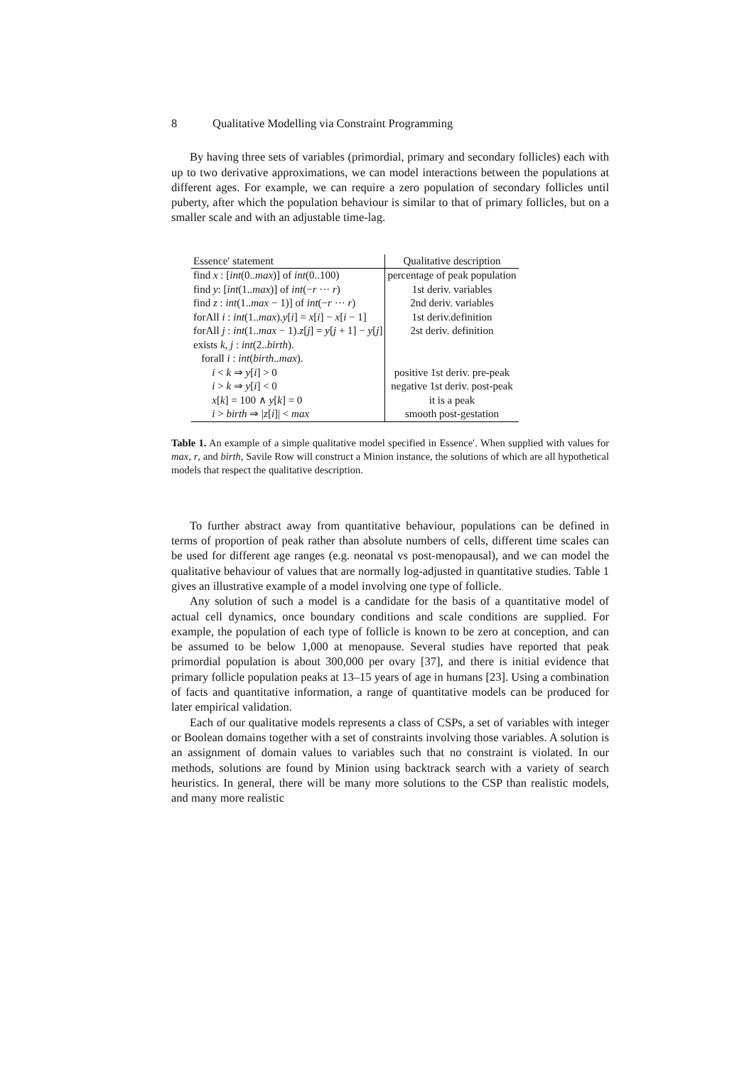8 Qualitative Modelling via Constraint Programming
By having three sets of variables (primordial, primary and secondary follicles) each with up to two derivative approximations, we can model interactions between the populations at different ages. For example, we can require a zero population of secondary follicles until puberty, after which the population behaviour is similar to that of primary follicles, but on a smaller scale and with an adjustable time-lag.
| Essence′ statement | Qualitative description |
| find x : [ int (0.. max )] of int (0..100) | percentage of peak population |
| find y : [ int (1.. max )] of int (− r ··· r ) | 1st deriv. variables |
| find z : int (1.. max − 1)] of int (− r ··· r ) | 2nd deriv. variables |
| forAll i : int (1.. max ). y [ i ] = x [ i ] − x [ i − 1] | 1st deriv.definition |
| forAll j : int (1.. max − 1). z [ j ] = y [ j + 1] − y [ j ] | 2st deriv. definition |
| exists k, j : int (2.. birth ). | |
| forall i : int ( birth .. max ). | |
| i < k ⇒ y [ i ] > 0 | positive 1st deriv. pre-peak |
| i > k ⇒ y [ i ] < 0 | negative 1st deriv. post-peak |
| x [ k ] = 100 ∧ y [ k ] = 0 | it is a peak |
| i > birth ⇒ / z [ i ]/ < max | smooth post-gestation |
Table 1. An example of a simple qualitative model specified in Essence′. When supplied with values for max, r, and birth, Savile Row will construct a Minion instance, the solutions of which are all hypothetical models that respect the qualitative description.
To further abstract away from quantitative behaviour, populations can be defined in terms of proportion of peak rather than absolute numbers of cells, different time scales can be used for different age ranges (e.g. neonatal vs post-menopausal), and we can model the qualitative behaviour of values that are normally log-adjusted in quantitative studies. Table 1 gives an illustrative example of a model involving one type of follicle.
Any solution of such a model is a candidate for the basis of a quantitative model of actual cell dynamics, once boundary conditions and scale conditions are supplied. For example, the population of each type of follicle is known to be zero at conception, and can be assumed to be below 1,000 at menopause. Several studies have reported that peak primordial population is about 300,000 per ovary [37], and there is initial evidence that primary follicle population peaks at 13–15 years of age in humans [23]. Using a combination of facts and quantitative information, a range of quantitative models can be produced for later empirical validation.
Each of our qualitative models represents a class of CSPs, a set of variables with integer or Boolean domains together with a set of constraints involving those variables. A solution is an assignment of domain values to variables such that no constraint is violated. In our methods, solutions are found by Minion using backtrack search with a variety of search heuristics. In general, there will be many more solutions to the CSP than realistic models, and many more realistic